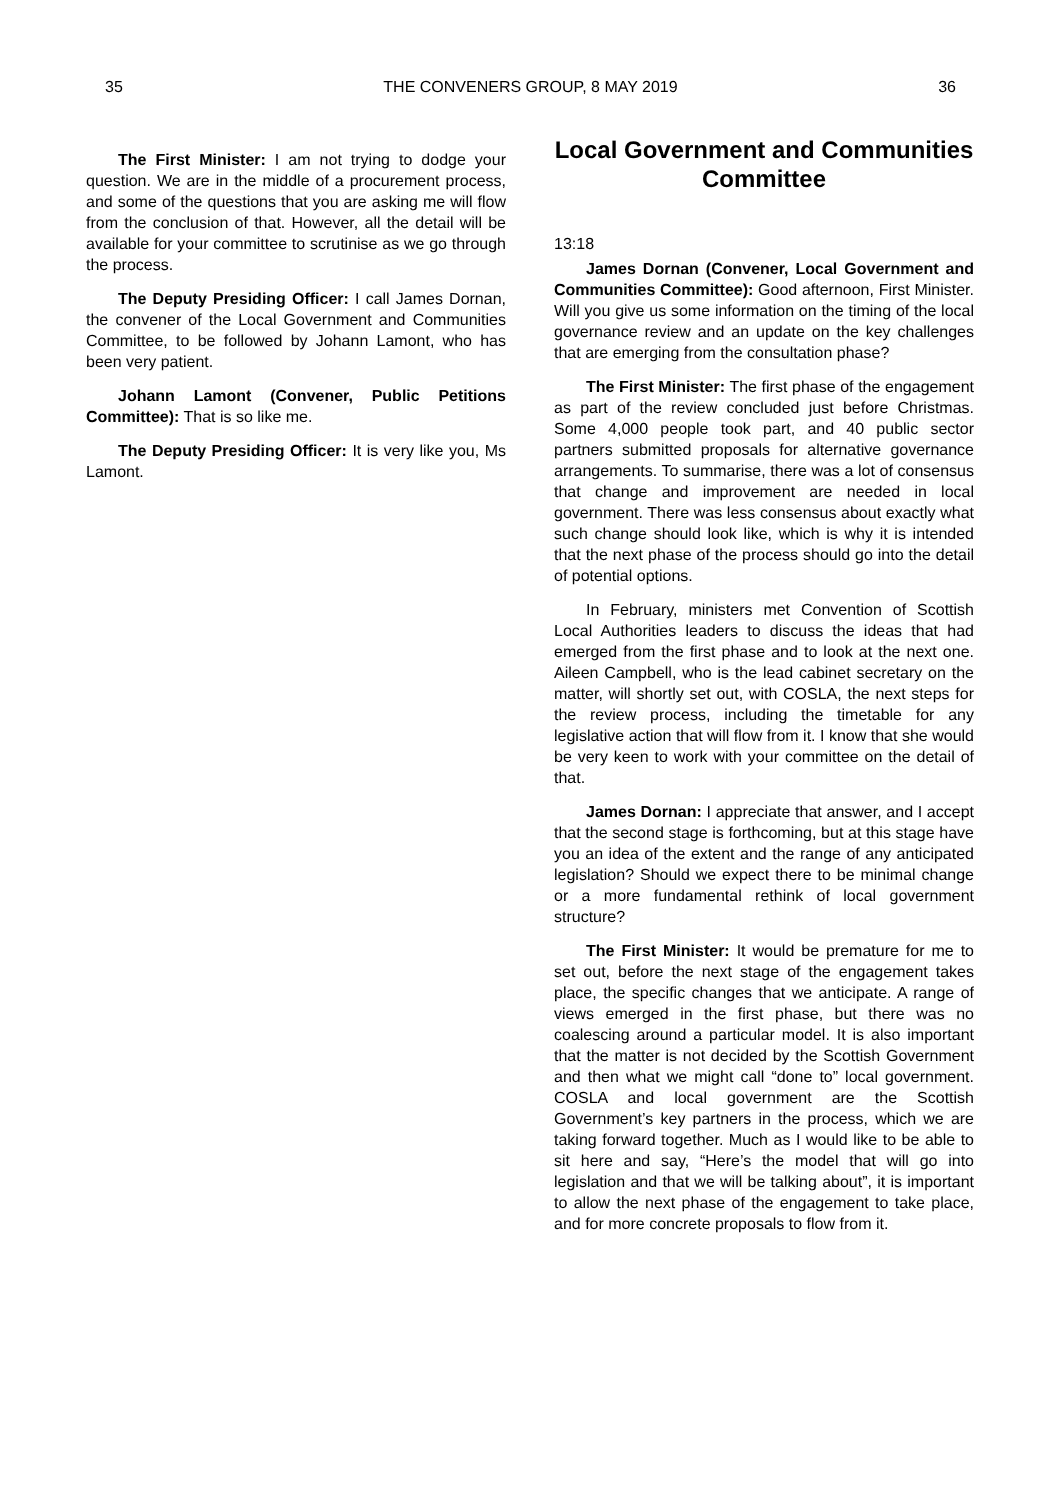35 THE CONVENERS GROUP, 8 MAY 2019 36
The First Minister: I am not trying to dodge your question. We are in the middle of a procurement process, and some of the questions that you are asking me will flow from the conclusion of that. However, all the detail will be available for your committee to scrutinise as we go through the process.
The Deputy Presiding Officer: I call James Dornan, the convener of the Local Government and Communities Committee, to be followed by Johann Lamont, who has been very patient.
Johann Lamont (Convener, Public Petitions Committee): That is so like me.
The Deputy Presiding Officer: It is very like you, Ms Lamont.
Local Government and Communities Committee
13:18
James Dornan (Convener, Local Government and Communities Committee): Good afternoon, First Minister. Will you give us some information on the timing of the local governance review and an update on the key challenges that are emerging from the consultation phase?
The First Minister: The first phase of the engagement as part of the review concluded just before Christmas. Some 4,000 people took part, and 40 public sector partners submitted proposals for alternative governance arrangements. To summarise, there was a lot of consensus that change and improvement are needed in local government. There was less consensus about exactly what such change should look like, which is why it is intended that the next phase of the process should go into the detail of potential options.
In February, ministers met Convention of Scottish Local Authorities leaders to discuss the ideas that had emerged from the first phase and to look at the next one. Aileen Campbell, who is the lead cabinet secretary on the matter, will shortly set out, with COSLA, the next steps for the review process, including the timetable for any legislative action that will flow from it. I know that she would be very keen to work with your committee on the detail of that.
James Dornan: I appreciate that answer, and I accept that the second stage is forthcoming, but at this stage have you an idea of the extent and the range of any anticipated legislation? Should we expect there to be minimal change or a more fundamental rethink of local government structure?
The First Minister: It would be premature for me to set out, before the next stage of the engagement takes place, the specific changes that we anticipate. A range of views emerged in the first phase, but there was no coalescing around a particular model. It is also important that the matter is not decided by the Scottish Government and then what we might call “done to” local government. COSLA and local government are the Scottish Government’s key partners in the process, which we are taking forward together. Much as I would like to be able to sit here and say, “Here’s the model that will go into legislation and that we will be talking about”, it is important to allow the next phase of the engagement to take place, and for more concrete proposals to flow from it.